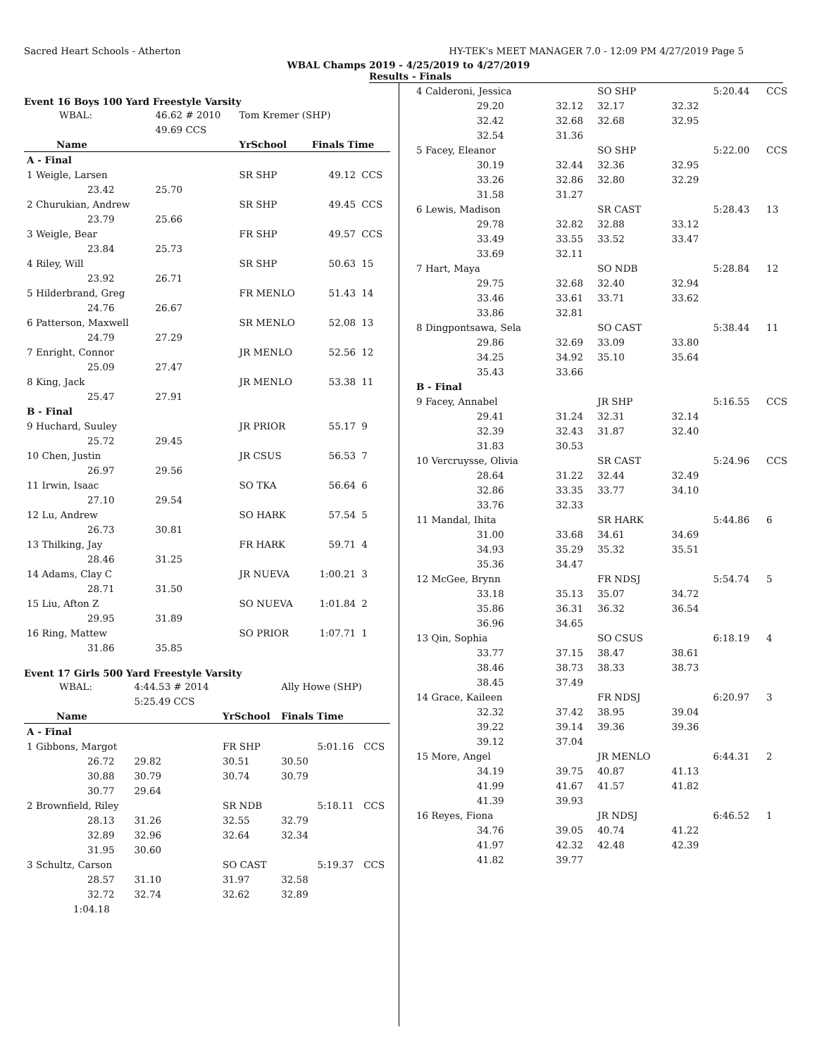Sacred Heart Schools - Atherton HY-TEK's MEET MANAGER 7.0 - 12:09 PM 4/27/2019 Page 5
WBAL Champs 2019 - 4/25/2019 to 4/27/2019
Results - Finals
Event 16 Boys 100 Yard Freestyle Varsity
| WBAL: | 46.62 # 2010 | Tom Kremer (SHP) | | |
| | 49.69 CCS | | | |
| Name | | YrSchool | Finals Time | |
| A - Final | | | | |
| 1 Weigle, Larsen | | SR SHP | 49.12 | CCS |
| 23.42 | 25.70 | | | |
| 2 Churukian, Andrew | | SR SHP | 49.45 | CCS |
| 23.79 | 25.66 | | | |
| 3 Weigle, Bear | | FR SHP | 49.57 | CCS |
| 23.84 | 25.73 | | | |
| 4 Riley, Will | | SR SHP | 50.63 | 15 |
| 23.92 | 26.71 | | | |
| 5 Hilderbrand, Greg | | FR MENLO | 51.43 | 14 |
| 24.76 | 26.67 | | | |
| 6 Patterson, Maxwell | | SR MENLO | 52.08 | 13 |
| 24.79 | 27.29 | | | |
| 7 Enright, Connor | | JR MENLO | 52.56 | 12 |
| 25.09 | 27.47 | | | |
| 8 King, Jack | | JR MENLO | 53.38 | 11 |
| 25.47 | 27.91 | | | |
| B - Final | | | | |
| 9 Huchard, Suuley | | JR PRIOR | 55.17 | 9 |
| 25.72 | 29.45 | | | |
| 10 Chen, Justin | | JR CSUS | 56.53 | 7 |
| 26.97 | 29.56 | | | |
| 11 Irwin, Isaac | | SO TKA | 56.64 | 6 |
| 27.10 | 29.54 | | | |
| 12 Lu, Andrew | | SO HARK | 57.54 | 5 |
| 26.73 | 30.81 | | | |
| 13 Thilking, Jay | | FR HARK | 59.71 | 4 |
| 28.46 | 31.25 | | | |
| 14 Adams, Clay C | | JR NUEVA | 1:00.21 | 3 |
| 28.71 | 31.50 | | | |
| 15 Liu, Afton Z | | SO NUEVA | 1:01.84 | 2 |
| 29.95 | 31.89 | | | |
| 16 Ring, Mattew | | SO PRIOR | 1:07.71 | 1 |
| 31.86 | 35.85 | | | |
Event 17 Girls 500 Yard Freestyle Varsity
| WBAL: | 4:44.53 # 2014 | | Ally Howe (SHP) | | |
| | 5:25.49 CCS | | | | |
| Name | | YrSchool | Finals Time | | |
| A - Final | | | | | |
| 1 Gibbons, Margot | | FR SHP | | 5:01.16 | CCS |
| 26.72 | 29.82 | 30.51 | 30.50 | | |
| 30.88 | 30.79 | 30.74 | 30.79 | | |
| 30.77 | 29.64 | | | | |
| 2 Brownfield, Riley | | SR NDB | | 5:18.11 | CCS |
| 28.13 | 31.26 | 32.55 | 32.79 | | |
| 32.89 | 32.96 | 32.64 | 32.34 | | |
| 31.95 | 30.60 | | | | |
| 3 Schultz, Carson | | SO CAST | | 5:19.37 | CCS |
| 28.57 | 31.10 | 31.97 | 32.58 | | |
| 32.72 | 32.74 | 32.62 | 32.89 | | |
| 1:04.18 | | | | | |
| 4 Calderoni, Jessica | | SO SHP | | 5:20.44 | CCS |
| 29.20 | 32.12 | 32.17 | 32.32 | | |
| 32.42 | 32.68 | 32.68 | 32.95 | | |
| 32.54 | 31.36 | | | | |
| 5 Facey, Eleanor | | SO SHP | | 5:22.00 | CCS |
| 30.19 | 32.44 | 32.36 | 32.95 | | |
| 33.26 | 32.86 | 32.80 | 32.29 | | |
| 31.58 | 31.27 | | | | |
| 6 Lewis, Madison | | SR CAST | | 5:28.43 | 13 |
| 29.78 | 32.82 | 32.88 | 33.12 | | |
| 33.49 | 33.55 | 33.52 | 33.47 | | |
| 33.69 | 32.11 | | | | |
| 7 Hart, Maya | | SO NDB | | 5:28.84 | 12 |
| 29.75 | 32.68 | 32.40 | 32.94 | | |
| 33.46 | 33.61 | 33.71 | 33.62 | | |
| 33.86 | 32.81 | | | | |
| 8 Dingpontsawa, Sela | | SO CAST | | 5:38.44 | 11 |
| 29.86 | 32.69 | 33.09 | 33.80 | | |
| 34.25 | 34.92 | 35.10 | 35.64 | | |
| 35.43 | 33.66 | | | | |
| B - Final | | | | | |
| 9 Facey, Annabel | | JR SHP | | 5:16.55 | CCS |
| 29.41 | 31.24 | 32.31 | 32.14 | | |
| 32.39 | 32.43 | 31.87 | 32.40 | | |
| 31.83 | 30.53 | | | | |
| 10 Vercruysse, Olivia | | SR CAST | | 5:24.96 | CCS |
| 28.64 | 31.22 | 32.44 | 32.49 | | |
| 32.86 | 33.35 | 33.77 | 34.10 | | |
| 33.76 | 32.33 | | | | |
| 11 Mandal, Ihita | | SR HARK | | 5:44.86 | 6 |
| 31.00 | 33.68 | 34.61 | 34.69 | | |
| 34.93 | 35.29 | 35.32 | 35.51 | | |
| 35.36 | 34.47 | | | | |
| 12 McGee, Brynn | | FR NDSJ | | 5:54.74 | 5 |
| 33.18 | 35.13 | 35.07 | 34.72 | | |
| 35.86 | 36.31 | 36.32 | 36.54 | | |
| 36.96 | 34.65 | | | | |
| 13 Qin, Sophia | | SO CSUS | | 6:18.19 | 4 |
| 33.77 | 37.15 | 38.47 | 38.61 | | |
| 38.46 | 38.73 | 38.33 | 38.73 | | |
| 38.45 | 37.49 | | | | |
| 14 Grace, Kaileen | | FR NDSJ | | 6:20.97 | 3 |
| 32.32 | 37.42 | 38.95 | 39.04 | | |
| 39.22 | 39.14 | 39.36 | 39.36 | | |
| 39.12 | 37.04 | | | | |
| 15 More, Angel | | JR MENLO | | 6:44.31 | 2 |
| 34.19 | 39.75 | 40.87 | 41.13 | | |
| 41.99 | 41.67 | 41.57 | 41.82 | | |
| 41.39 | 39.93 | | | | |
| 16 Reyes, Fiona | | JR NDSJ | | 6:46.52 | 1 |
| 34.76 | 39.05 | 40.74 | 41.22 | | |
| 41.97 | 42.32 | 42.48 | 42.39 | | |
| 41.82 | 39.77 | | | | |